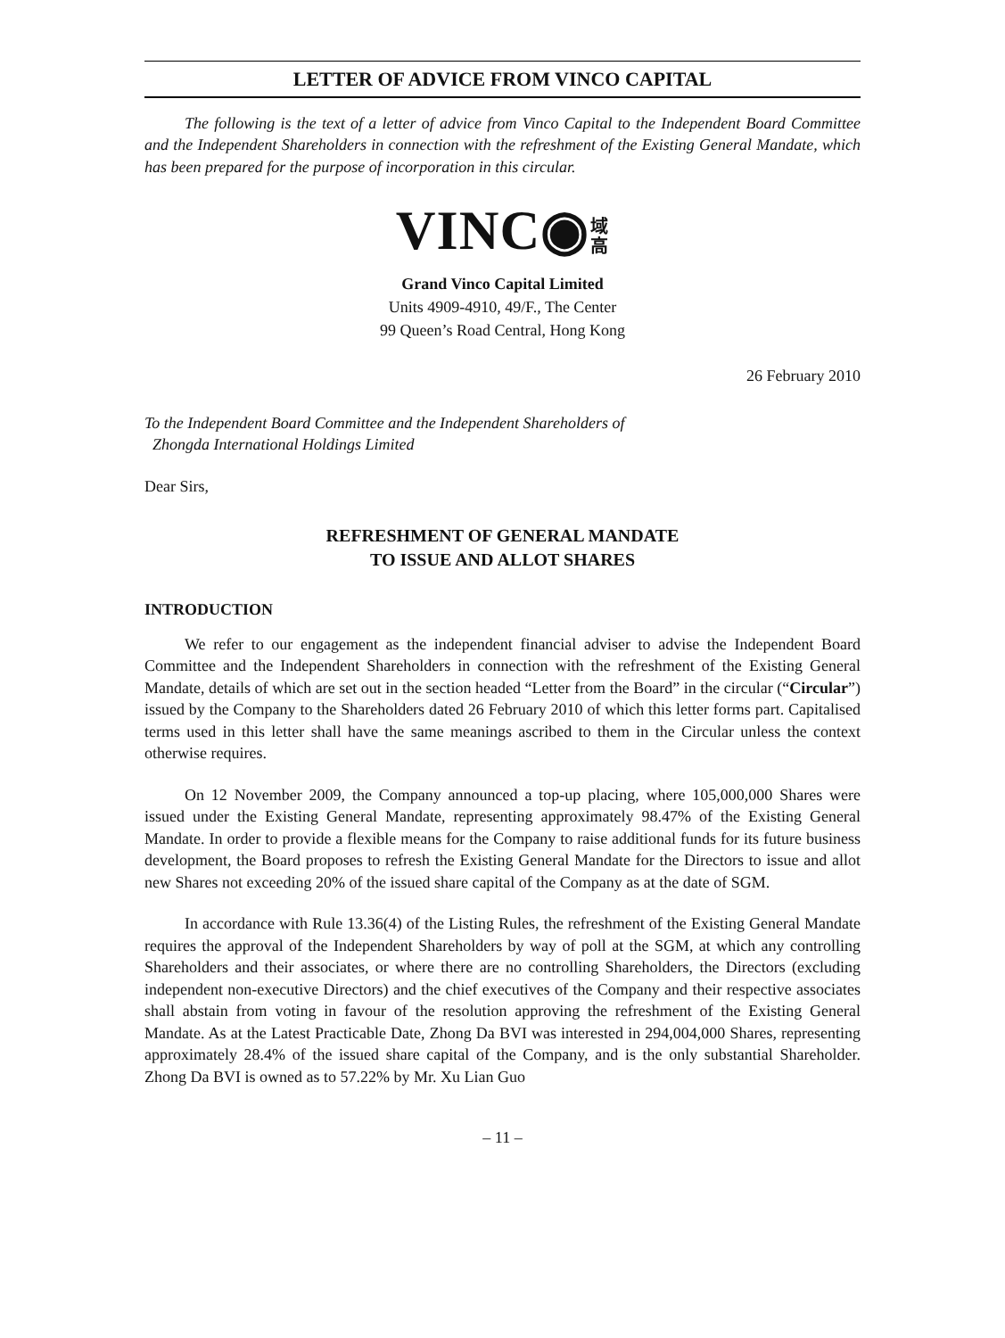LETTER OF ADVICE FROM VINCO CAPITAL
The following is the text of a letter of advice from Vinco Capital to the Independent Board Committee and the Independent Shareholders in connection with the refreshment of the Existing General Mandate, which has been prepared for the purpose of incorporation in this circular.
VINC◉ 域 高
Grand Vinco Capital Limited
Units 4909-4910, 49/F., The Center
99 Queen’s Road Central, Hong Kong
26 February 2010
To the Independent Board Committee and the Independent Shareholders of
Zhongda International Holdings Limited
Dear Sirs,
REFRESHMENT OF GENERAL MANDATE
TO ISSUE AND ALLOT SHARES
INTRODUCTION
We refer to our engagement as the independent financial adviser to advise the Independent Board Committee and the Independent Shareholders in connection with the refreshment of the Existing General Mandate, details of which are set out in the section headed “Letter from the Board” in the circular (“Circular”) issued by the Company to the Shareholders dated 26 February 2010 of which this letter forms part. Capitalised terms used in this letter shall have the same meanings ascribed to them in the Circular unless the context otherwise requires.
On 12 November 2009, the Company announced a top-up placing, where 105,000,000 Shares were issued under the Existing General Mandate, representing approximately 98.47% of the Existing General Mandate. In order to provide a flexible means for the Company to raise additional funds for its future business development, the Board proposes to refresh the Existing General Mandate for the Directors to issue and allot new Shares not exceeding 20% of the issued share capital of the Company as at the date of SGM.
In accordance with Rule 13.36(4) of the Listing Rules, the refreshment of the Existing General Mandate requires the approval of the Independent Shareholders by way of poll at the SGM, at which any controlling Shareholders and their associates, or where there are no controlling Shareholders, the Directors (excluding independent non-executive Directors) and the chief executives of the Company and their respective associates shall abstain from voting in favour of the resolution approving the refreshment of the Existing General Mandate. As at the Latest Practicable Date, Zhong Da BVI was interested in 294,004,000 Shares, representing approximately 28.4% of the issued share capital of the Company, and is the only substantial Shareholder. Zhong Da BVI is owned as to 57.22% by Mr. Xu Lian Guo
– 11 –